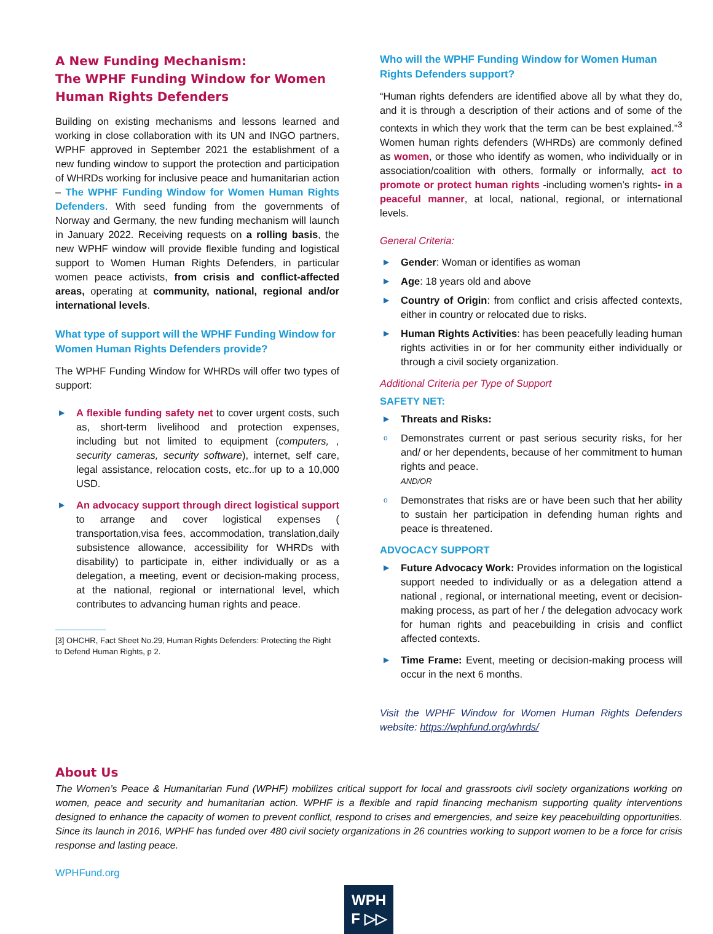A New Funding Mechanism:
The WPHF Funding Window for Women Human Rights Defenders
Building on existing mechanisms and lessons learned and working in close collaboration with its UN and INGO partners, WPHF approved in September 2021 the establishment of a new funding window to support the protection and participation of WHRDs working for inclusive peace and humanitarian action – The WPHF Funding Window for Women Human Rights Defenders. With seed funding from the governments of Norway and Germany, the new funding mechanism will launch in January 2022. Receiving requests on a rolling basis, the new WPHF window will provide flexible funding and logistical support to Women Human Rights Defenders, in particular women peace activists, from crisis and conflict-affected areas, operating at community, national, regional and/or international levels.
What type of support will the WPHF Funding Window for Women Human Rights Defenders provide?
The WPHF Funding Window for WHRDs will offer two types of support:
▶ A flexible funding safety net to cover urgent costs, such as, short-term livelihood and protection expenses, including but not limited to equipment (computers, , security cameras, security software), internet, self care, legal assistance, relocation costs, etc..for up to a 10,000 USD.
▶ An advocacy support through direct logistical support to arrange and cover logistical expenses ( transportation,visa fees, accommodation, translation,daily subsistence allowance, accessibility for WHRDs with disability) to participate in, either individually or as a delegation, a meeting, event or decision-making process, at the national, regional or international level, which contributes to advancing human rights and peace.
[3] OHCHR, Fact Sheet No.29, Human Rights Defenders: Protecting the Right to Defend Human Rights, p 2.
Who will the WPHF Funding Window for Women Human Rights Defenders support?
“Human rights defenders are identified above all by what they do, and it is through a description of their actions and of some of the contexts in which they work that the term can be best explained.”<sup>3</sup> Women human rights defenders (WHRDs) are commonly defined as women, or those who identify as women, who individually or in association/coalition with others, formally or informally, act to promote or protect human rights -including women’s rights- in a peaceful manner, at local, national, regional, or international levels.
General Criteria:
▶ Gender: Woman or identifies as woman
▶ Age: 18 years old and above
▶ Country of Origin: from conflict and crisis affected contexts, either in country or relocated due to risks.
▶ Human Rights Activities: has been peacefully leading human rights activities in or for her community either individually or through a civil society organization.
Additional Criteria per Type of Support
SAFETY NET:
▶ Threats and Risks:
o Demonstrates current or past serious security risks, for her and/ or her dependents, because of her commitment to human rights and peace.
AND/OR
o Demonstrates that risks are or have been such that her ability to sustain her participation in defending human rights and peace is threatened.
ADVOCACY SUPPORT
▶ Future Advocacy Work: Provides information on the logistical support needed to individually or as a delegation attend a national , regional, or international meeting, event or decision-making process, as part of her / the delegation advocacy work for human rights and peacebuilding in crisis and conflict affected contexts.
▶ Time Frame: Event, meeting or decision-making process will occur in the next 6 months.
Visit the WPHF Window for Women Human Rights Defenders website: https://wphfund.org/whrds/
About Us
The Women’s Peace & Humanitarian Fund (WPHF) mobilizes critical support for local and grassroots civil society organizations working on women, peace and security and humanitarian action. WPHF is a flexible and rapid financing mechanism supporting quality interventions designed to enhance the capacity of women to prevent conflict, respond to crises and emergencies, and seize key peacebuilding opportunities. Since its launch in 2016, WPHF has funded over 480 civil society organizations in 26 countries working to support women to be a force for crisis response and lasting peace.
WPHFund.org
WPH
F ▷▷